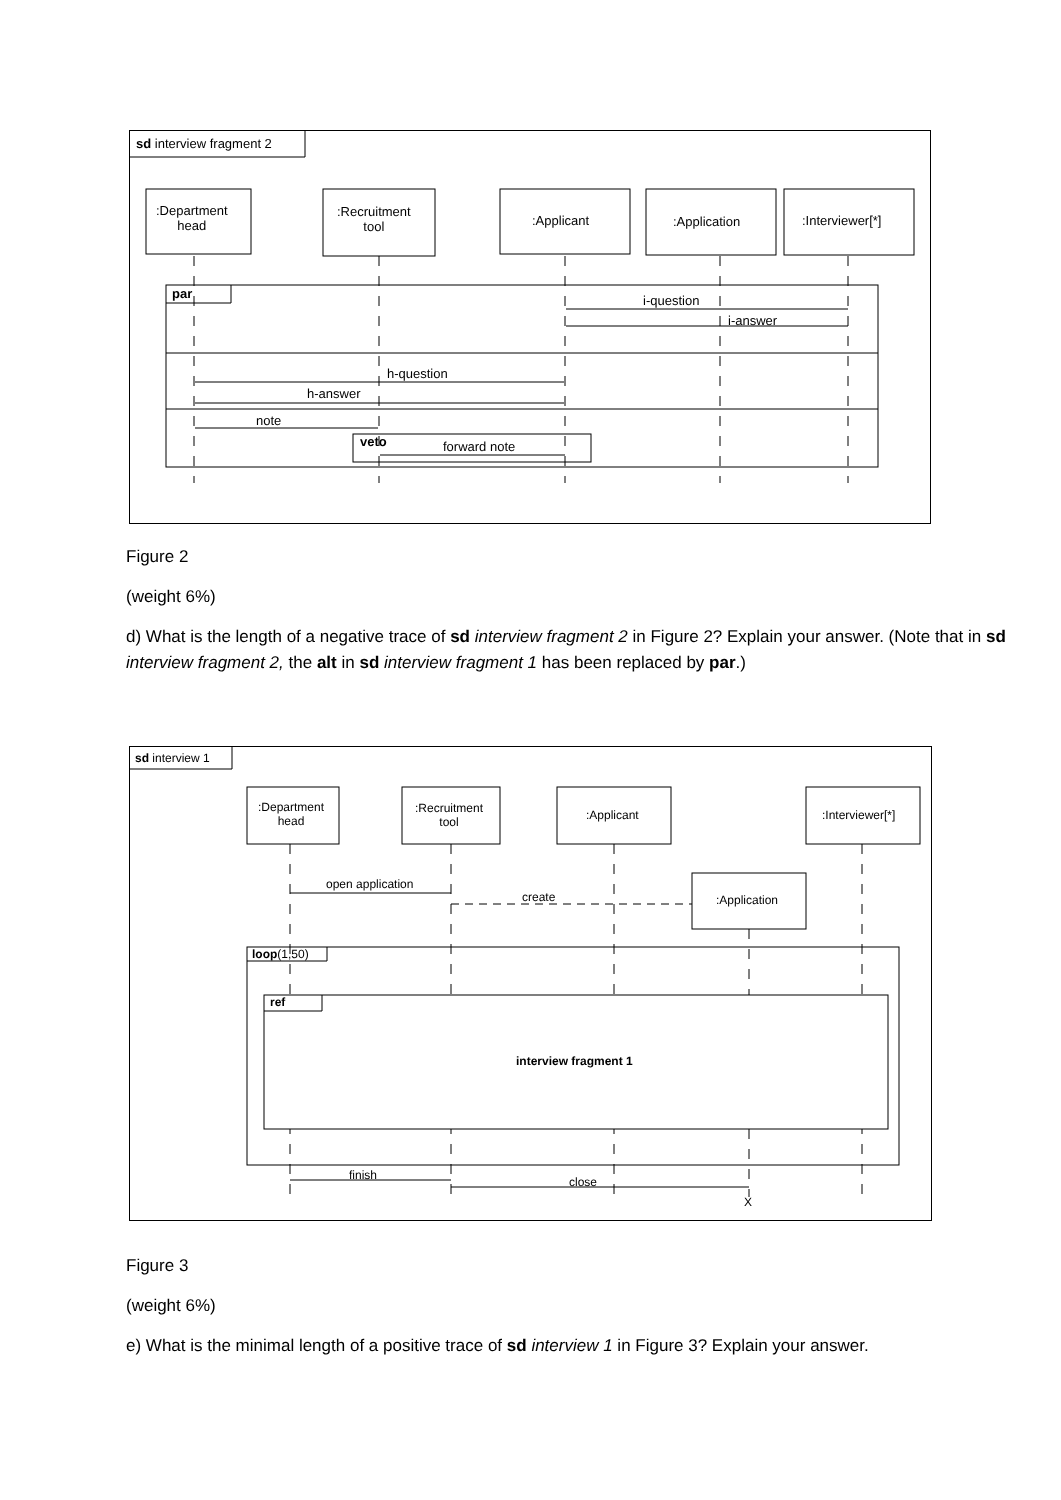sd interview fragment 2
:Department
head
:Recruitment
tool
:Applicant :Application :Interviewer[*]
par i-question
i-answer
h-question
h-answer
note
veto forward note
Figure 2
(weight 6%)
d) What is the length of a negative trace of sd interview fragment 2 in Figure 2? Explain your answer. (Note that in sd interview fragment 2, the alt in sd interview fragment 1 has been replaced by par.)
sd interview 1
:Department
head
:Recruitment
tool
:Applicant :Interviewer[*]
:Application
open application
create
loop(1,50)
ref
interview fragment 1
finish close
X
Figure 3
(weight 6%)
e) What is the minimal length of a positive trace of sd interview 1 in Figure 3? Explain your answer.